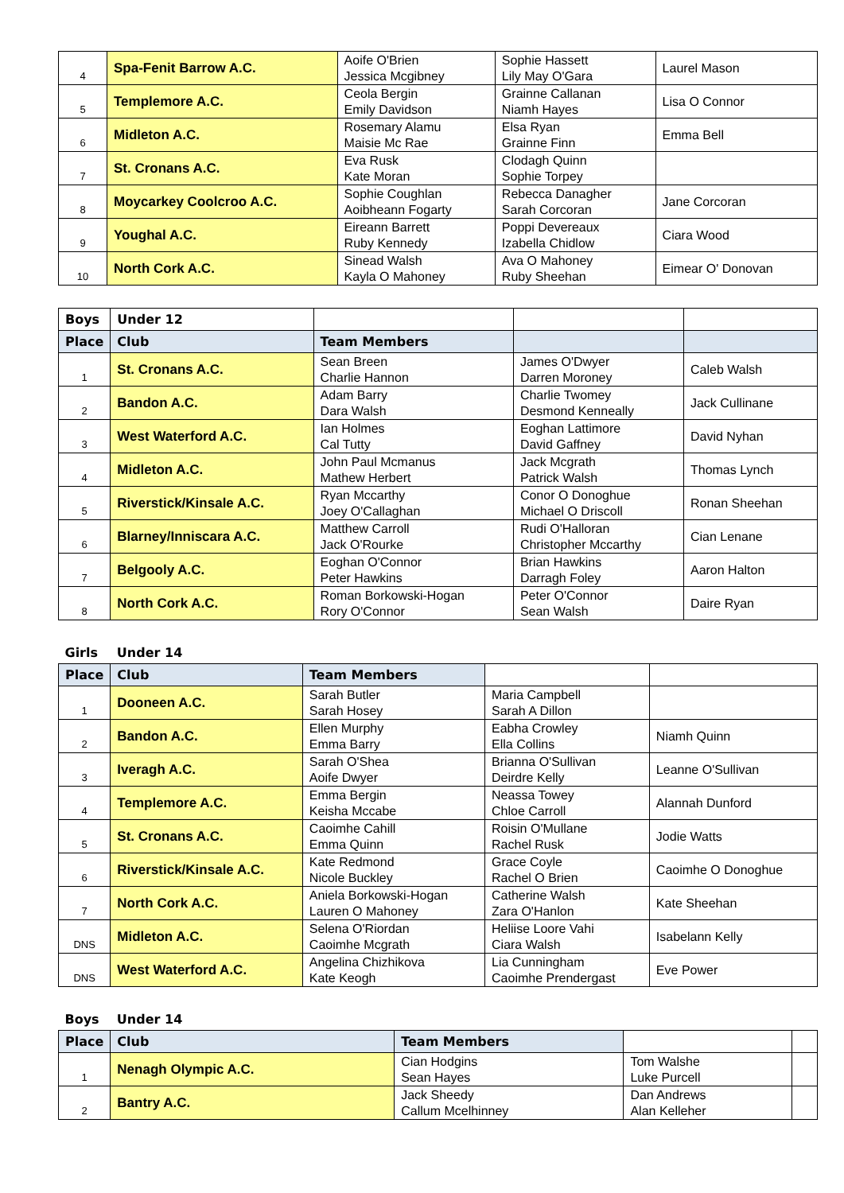| 4 | Spa-Fenit Barrow A.C. | Aoife O'Brien Jessica Mcgibney | Sophie Hassett Lily May O'Gara | Laurel Mason |
| 5 | Templemore A.C. | Ceola Bergin Emily Davidson | Grainne Callanan Niamh Hayes | Lisa O Connor |
| 6 | Midleton A.C. | Rosemary Alamu Maisie Mc Rae | Elsa Ryan Grainne Finn | Emma Bell |
| 7 | St. Cronans A.C. | Eva Rusk Kate Moran | Clodagh Quinn Sophie Torpey | |
| 8 | Moycarkey Coolcroo A.C. | Sophie Coughlan Aoibheann Fogarty | Rebecca Danagher Sarah Corcoran | Jane Corcoran |
| 9 | Youghal A.C. | Eireann Barrett Ruby Kennedy | Poppi Devereaux Izabella Chidlow | Ciara Wood |
| 10 | North Cork A.C. | Sinead Walsh Kayla O Mahoney | Ava O Mahoney Ruby Sheehan | Eimear O' Donovan |
| Boys | Under 12 | | | |
| Place | Club | Team Members | | |
| 1 | St. Cronans A.C. | Sean Breen Charlie Hannon | James O'Dwyer Darren Moroney | Caleb Walsh |
| 2 | Bandon A.C. | Adam Barry Dara Walsh | Charlie Twomey Desmond Kenneally | Jack Cullinane |
| 3 | West Waterford A.C. | Ian Holmes Cal Tutty | Eoghan Lattimore David Gaffney | David Nyhan |
| 4 | Midleton A.C. | John Paul Mcmanus Mathew Herbert | Jack Mcgrath Patrick Walsh | Thomas Lynch |
| 5 | Riverstick/Kinsale A.C. | Ryan Mccarthy Joey O'Callaghan | Conor O Donoghue Michael O Driscoll | Ronan Sheehan |
| 6 | Blarney/Inniscara A.C. | Matthew Carroll Jack O'Rourke | Rudi O'Halloran Christopher Mccarthy | Cian Lenane |
| 7 | Belgooly A.C. | Eoghan O'Connor Peter Hawkins | Brian Hawkins Darragh Foley | Aaron Halton |
| 8 | North Cork A.C. | Roman Borkowski-Hogan Rory O'Connor | Peter O'Connor Sean Walsh | Daire Ryan |
| Girls | Under 14 | | | |
| Place | Club | Team Members | | |
| 1 | Dooneen A.C. | Sarah Butler Sarah Hosey | Maria Campbell Sarah A Dillon | |
| 2 | Bandon A.C. | Ellen Murphy Emma Barry | Eabha Crowley Ella Collins | Niamh Quinn |
| 3 | Iveragh A.C. | Sarah O'Shea Aoife Dwyer | Brianna O'Sullivan Deirdre Kelly | Leanne O'Sullivan |
| 4 | Templemore A.C. | Emma Bergin Keisha Mccabe | Neassa Towey Chloe Carroll | Alannah Dunford |
| 5 | St. Cronans A.C. | Caoimhe Cahill Emma Quinn | Roisin O'Mullane Rachel Rusk | Jodie Watts |
| 6 | Riverstick/Kinsale A.C. | Kate Redmond Nicole Buckley | Grace Coyle Rachel O Brien | Caoimhe O Donoghue |
| 7 | North Cork A.C. | Aniela Borkowski-Hogan Lauren O Mahoney | Catherine Walsh Zara O'Hanlon | Kate Sheehan |
| DNS | Midleton A.C. | Selena O'Riordan Caoimhe Mcgrath | Heliise Loore Vahi Ciara Walsh | Isabelann Kelly |
| DNS | West Waterford A.C. | Angelina Chizhikova Kate Keogh | Lia Cunningham Caoimhe Prendergast | Eve Power |
| Boys | Under 14 | | | |
| Place | Club | Team Members | | |
| 1 | Nenagh Olympic A.C. | Cian Hodgins Sean Hayes | Tom Walshe Luke Purcell | |
| 2 | Bantry A.C. | Jack Sheedy Callum Mcelhinney | Dan Andrews Alan Kelleher | |